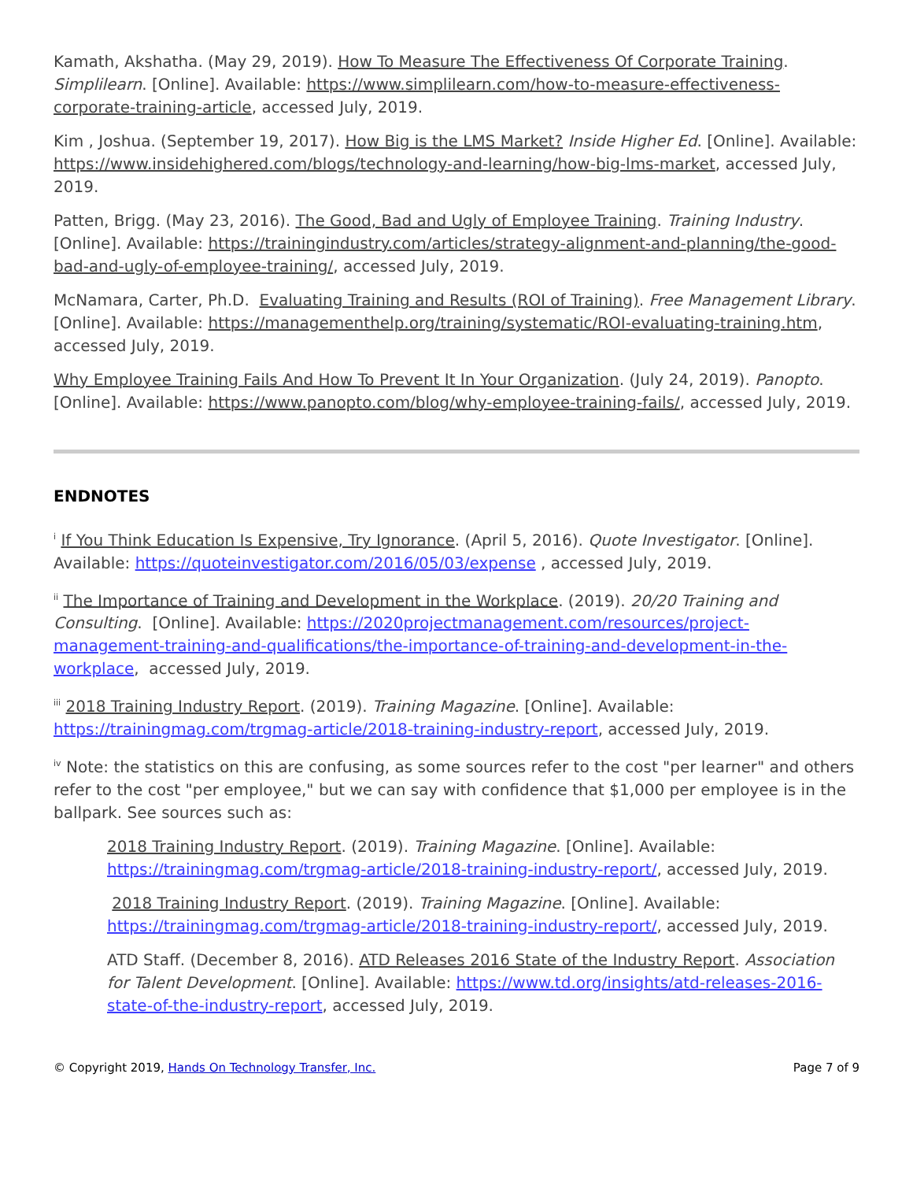Kamath, Akshatha. (May 29, 2019). How To Measure The Effectiveness Of Corporate Training. Simplilearn. [Online]. Available: https://www.simplilearn.com/how-to-measure-effectiveness-corporate-training-article, accessed July, 2019.
Kim , Joshua. (September 19, 2017). How Big is the LMS Market? Inside Higher Ed. [Online]. Available: https://www.insidehighered.com/blogs/technology-and-learning/how-big-lms-market, accessed July, 2019.
Patten, Brigg. (May 23, 2016). The Good, Bad and Ugly of Employee Training. Training Industry. [Online]. Available: https://trainingindustry.com/articles/strategy-alignment-and-planning/the-good-bad-and-ugly-of-employee-training/, accessed July, 2019.
McNamara, Carter, Ph.D. Evaluating Training and Results (ROI of Training). Free Management Library. [Online]. Available: https://managementhelp.org/training/systematic/ROI-evaluating-training.htm, accessed July, 2019.
Why Employee Training Fails And How To Prevent It In Your Organization. (July 24, 2019). Panopto. [Online]. Available: https://www.panopto.com/blog/why-employee-training-fails/, accessed July, 2019.
ENDNOTES
<sup>i</sup> If You Think Education Is Expensive, Try Ignorance. (April 5, 2016). Quote Investigator. [Online]. Available: https://quoteinvestigator.com/2016/05/03/expense , accessed July, 2019.
<sup>ii</sup> The Importance of Training and Development in the Workplace. (2019). 20/20 Training and Consulting. [Online]. Available: https://2020projectmanagement.com/resources/project-management-training-and-qualifications/the-importance-of-training-and-development-in-the-workplace, accessed July, 2019.
<sup>iii</sup> 2018 Training Industry Report. (2019). Training Magazine. [Online]. Available: https://trainingmag.com/trgmag-article/2018-training-industry-report, accessed July, 2019.
<sup>iv</sup> Note: the statistics on this are confusing, as some sources refer to the cost "per learner" and others refer to the cost "per employee," but we can say with confidence that $1,000 per employee is in the ballpark. See sources such as:
2018 Training Industry Report. (2019). Training Magazine. [Online]. Available: https://trainingmag.com/trgmag-article/2018-training-industry-report/, accessed July, 2019.
2018 Training Industry Report. (2019). Training Magazine. [Online]. Available: https://trainingmag.com/trgmag-article/2018-training-industry-report/, accessed July, 2019.
ATD Staff. (December 8, 2016). ATD Releases 2016 State of the Industry Report. Association for Talent Development. [Online]. Available: https://www.td.org/insights/atd-releases-2016-state-of-the-industry-report, accessed July, 2019.
© Copyright 2019, Hands On Technology Transfer, Inc. Page 7 of 9